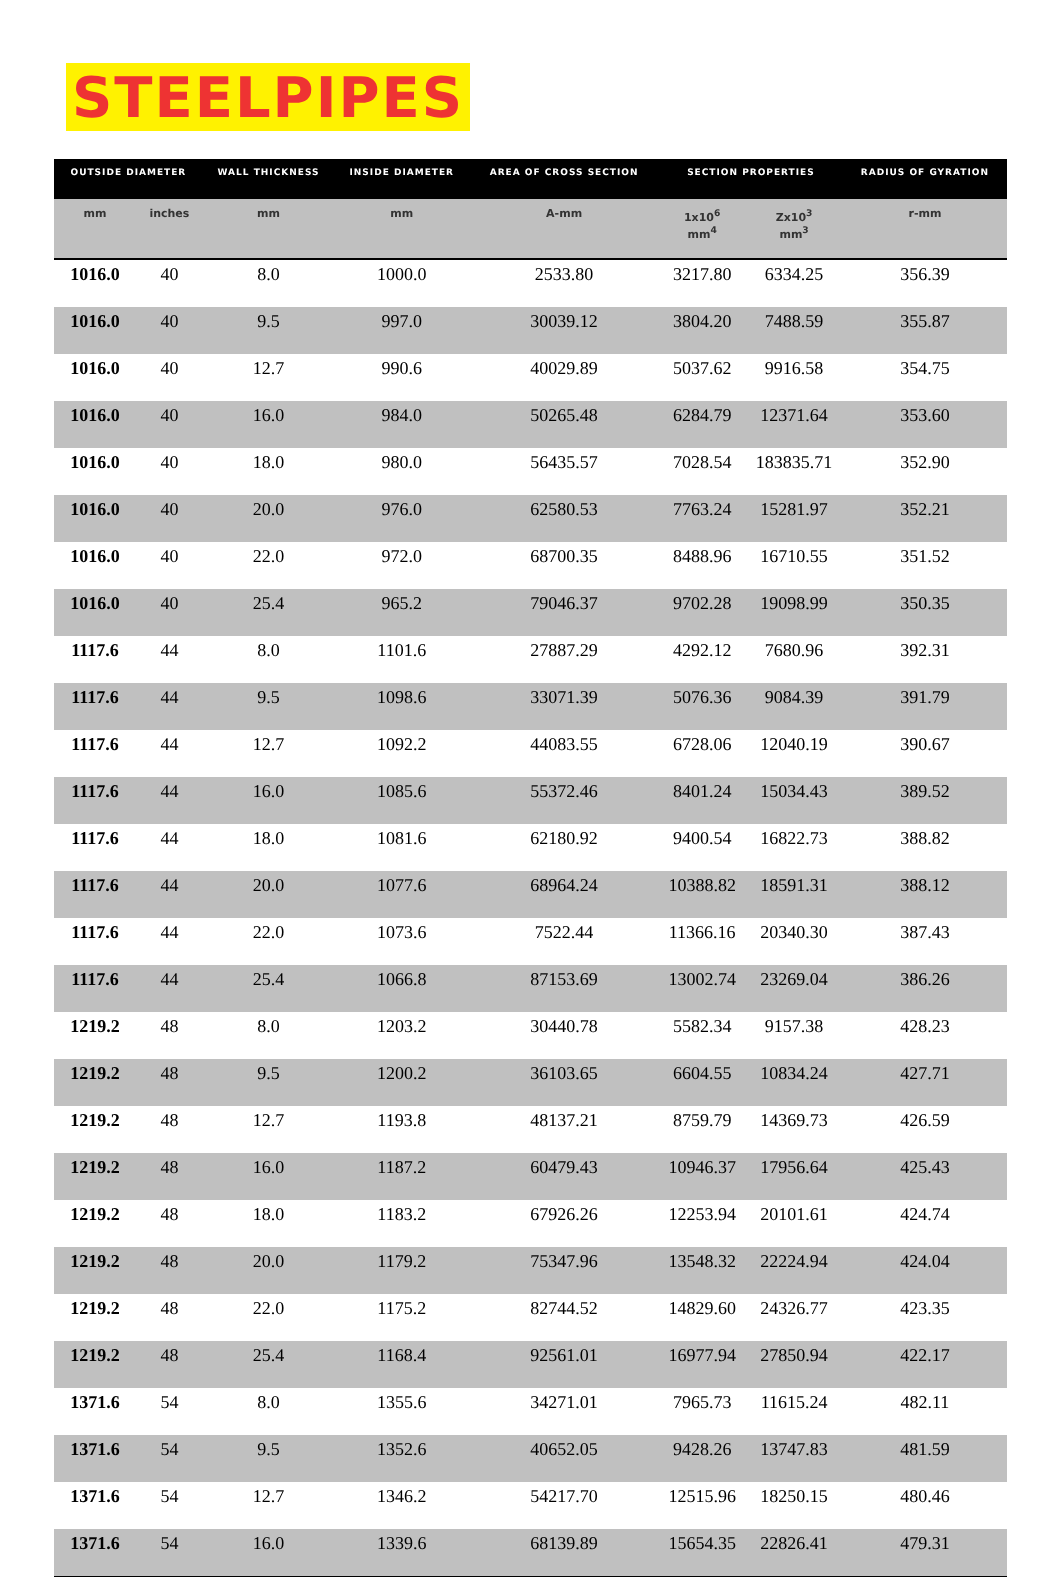STEELPIPES
| OUTSIDE DIAMETER | | WALL THICKNESS | INSIDE DIAMETER | AREA OF CROSS SECTION | SECTION PROPERTIES | | RADIUS OF GYRATION |
| --- | --- | --- | --- | --- | --- | --- | --- |
| mm | inches | mm | mm | A-mm | 1x10<sup>6</sup> mm<sup>4</sup> | Zx10<sup>3</sup> mm<sup>3</sup> | r-mm |
| 1016.0 | 40 | 8.0 | 1000.0 | 2533.80 | 3217.80 | 6334.25 | 356.39 |
| 1016.0 | 40 | 9.5 | 997.0 | 30039.12 | 3804.20 | 7488.59 | 355.87 |
| 1016.0 | 40 | 12.7 | 990.6 | 40029.89 | 5037.62 | 9916.58 | 354.75 |
| 1016.0 | 40 | 16.0 | 984.0 | 50265.48 | 6284.79 | 12371.64 | 353.60 |
| 1016.0 | 40 | 18.0 | 980.0 | 56435.57 | 7028.54 | 183835.71 | 352.90 |
| 1016.0 | 40 | 20.0 | 976.0 | 62580.53 | 7763.24 | 15281.97 | 352.21 |
| 1016.0 | 40 | 22.0 | 972.0 | 68700.35 | 8488.96 | 16710.55 | 351.52 |
| 1016.0 | 40 | 25.4 | 965.2 | 79046.37 | 9702.28 | 19098.99 | 350.35 |
| 1117.6 | 44 | 8.0 | 1101.6 | 27887.29 | 4292.12 | 7680.96 | 392.31 |
| 1117.6 | 44 | 9.5 | 1098.6 | 33071.39 | 5076.36 | 9084.39 | 391.79 |
| 1117.6 | 44 | 12.7 | 1092.2 | 44083.55 | 6728.06 | 12040.19 | 390.67 |
| 1117.6 | 44 | 16.0 | 1085.6 | 55372.46 | 8401.24 | 15034.43 | 389.52 |
| 1117.6 | 44 | 18.0 | 1081.6 | 62180.92 | 9400.54 | 16822.73 | 388.82 |
| 1117.6 | 44 | 20.0 | 1077.6 | 68964.24 | 10388.82 | 18591.31 | 388.12 |
| 1117.6 | 44 | 22.0 | 1073.6 | 7522.44 | 11366.16 | 20340.30 | 387.43 |
| 1117.6 | 44 | 25.4 | 1066.8 | 87153.69 | 13002.74 | 23269.04 | 386.26 |
| 1219.2 | 48 | 8.0 | 1203.2 | 30440.78 | 5582.34 | 9157.38 | 428.23 |
| 1219.2 | 48 | 9.5 | 1200.2 | 36103.65 | 6604.55 | 10834.24 | 427.71 |
| 1219.2 | 48 | 12.7 | 1193.8 | 48137.21 | 8759.79 | 14369.73 | 426.59 |
| 1219.2 | 48 | 16.0 | 1187.2 | 60479.43 | 10946.37 | 17956.64 | 425.43 |
| 1219.2 | 48 | 18.0 | 1183.2 | 67926.26 | 12253.94 | 20101.61 | 424.74 |
| 1219.2 | 48 | 20.0 | 1179.2 | 75347.96 | 13548.32 | 22224.94 | 424.04 |
| 1219.2 | 48 | 22.0 | 1175.2 | 82744.52 | 14829.60 | 24326.77 | 423.35 |
| 1219.2 | 48 | 25.4 | 1168.4 | 92561.01 | 16977.94 | 27850.94 | 422.17 |
| 1371.6 | 54 | 8.0 | 1355.6 | 34271.01 | 7965.73 | 11615.24 | 482.11 |
| 1371.6 | 54 | 9.5 | 1352.6 | 40652.05 | 9428.26 | 13747.83 | 481.59 |
| 1371.6 | 54 | 12.7 | 1346.2 | 54217.70 | 12515.96 | 18250.15 | 480.46 |
| 1371.6 | 54 | 16.0 | 1339.6 | 68139.89 | 15654.35 | 22826.41 | 479.31 |